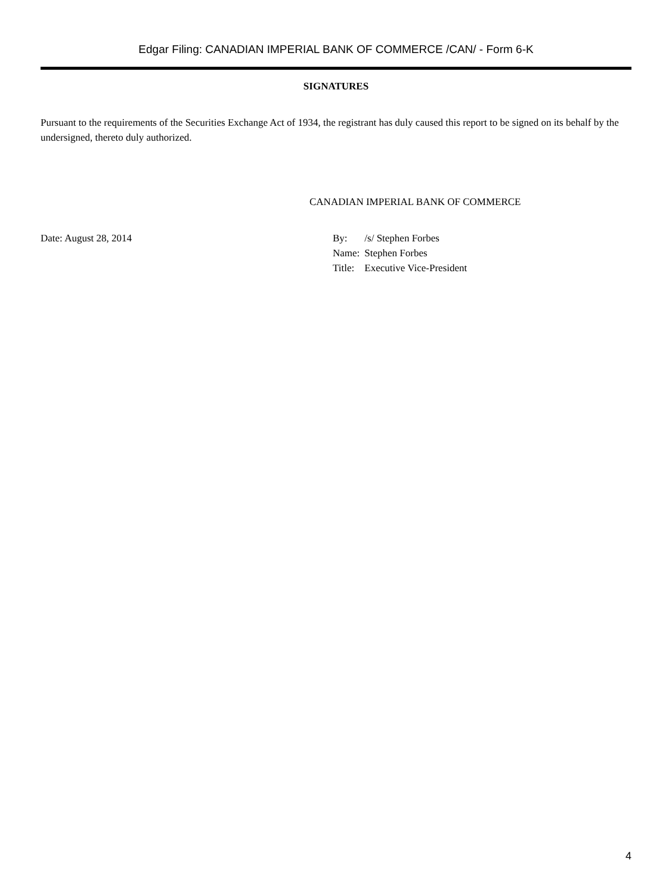Edgar Filing: CANADIAN IMPERIAL BANK OF COMMERCE /CAN/ - Form 6-K
SIGNATURES
Pursuant to the requirements of the Securities Exchange Act of 1934, the registrant has duly caused this report to be signed on its behalf by the undersigned, thereto duly authorized.
CANADIAN IMPERIAL BANK OF COMMERCE
Date: August 28, 2014
| By: | /s/ Stephen Forbes |
| Name: | Stephen Forbes |
| Title: | Executive Vice-President |
4